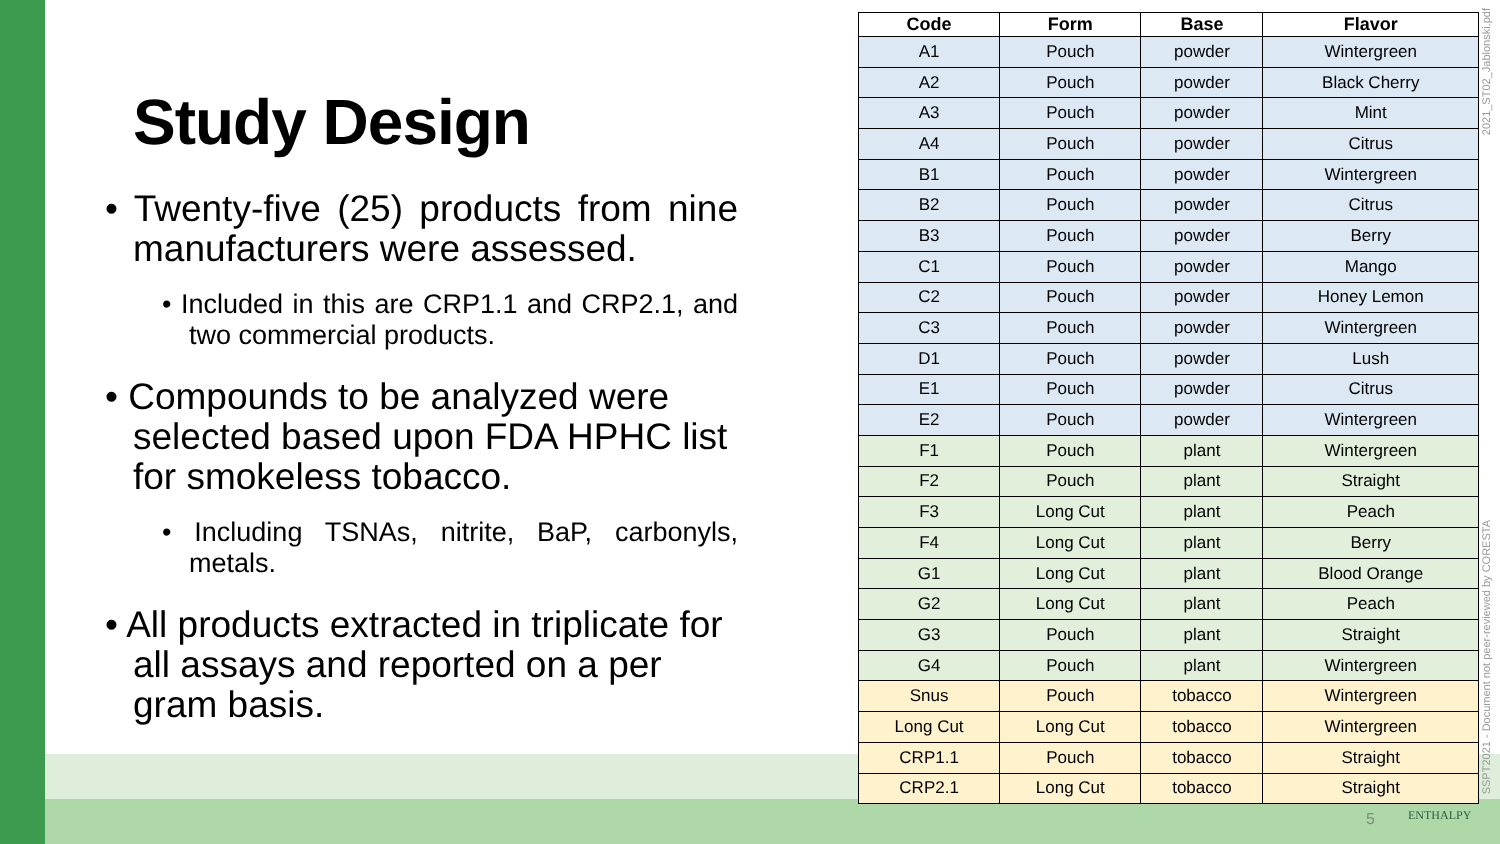Study Design
• Twenty-five (25) products from nine manufacturers were assessed.
• Included in this are CRP1.1 and CRP2.1, and two commercial products.
• Compounds to be analyzed were selected based upon FDA HPHC list for smokeless tobacco.
• Including TSNAs, nitrite, BaP, carbonyls, metals.
• All products extracted in triplicate for all assays and reported on a per gram basis.
| Code | Form | Base | Flavor |
| --- | --- | --- | --- |
| A1 | Pouch | powder | Wintergreen |
| A2 | Pouch | powder | Black Cherry |
| A3 | Pouch | powder | Mint |
| A4 | Pouch | powder | Citrus |
| B1 | Pouch | powder | Wintergreen |
| B2 | Pouch | powder | Citrus |
| B3 | Pouch | powder | Berry |
| C1 | Pouch | powder | Mango |
| C2 | Pouch | powder | Honey Lemon |
| C3 | Pouch | powder | Wintergreen |
| D1 | Pouch | powder | Lush |
| E1 | Pouch | powder | Citrus |
| E2 | Pouch | powder | Wintergreen |
| F1 | Pouch | plant | Wintergreen |
| F2 | Pouch | plant | Straight |
| F3 | Long Cut | plant | Peach |
| F4 | Long Cut | plant | Berry |
| G1 | Long Cut | plant | Blood Orange |
| G2 | Long Cut | plant | Peach |
| G3 | Pouch | plant | Straight |
| G4 | Pouch | plant | Wintergreen |
| Snus | Pouch | tobacco | Wintergreen |
| Long Cut | Long Cut | tobacco | Wintergreen |
| CRP1.1 | Pouch | tobacco | Straight |
| CRP2.1 | Long Cut | tobacco | Straight |
2021_ST02_Jablonski.pdf
SSPT2021 - Document not peer-reviewed by CORESTA
5 ENTHALPY